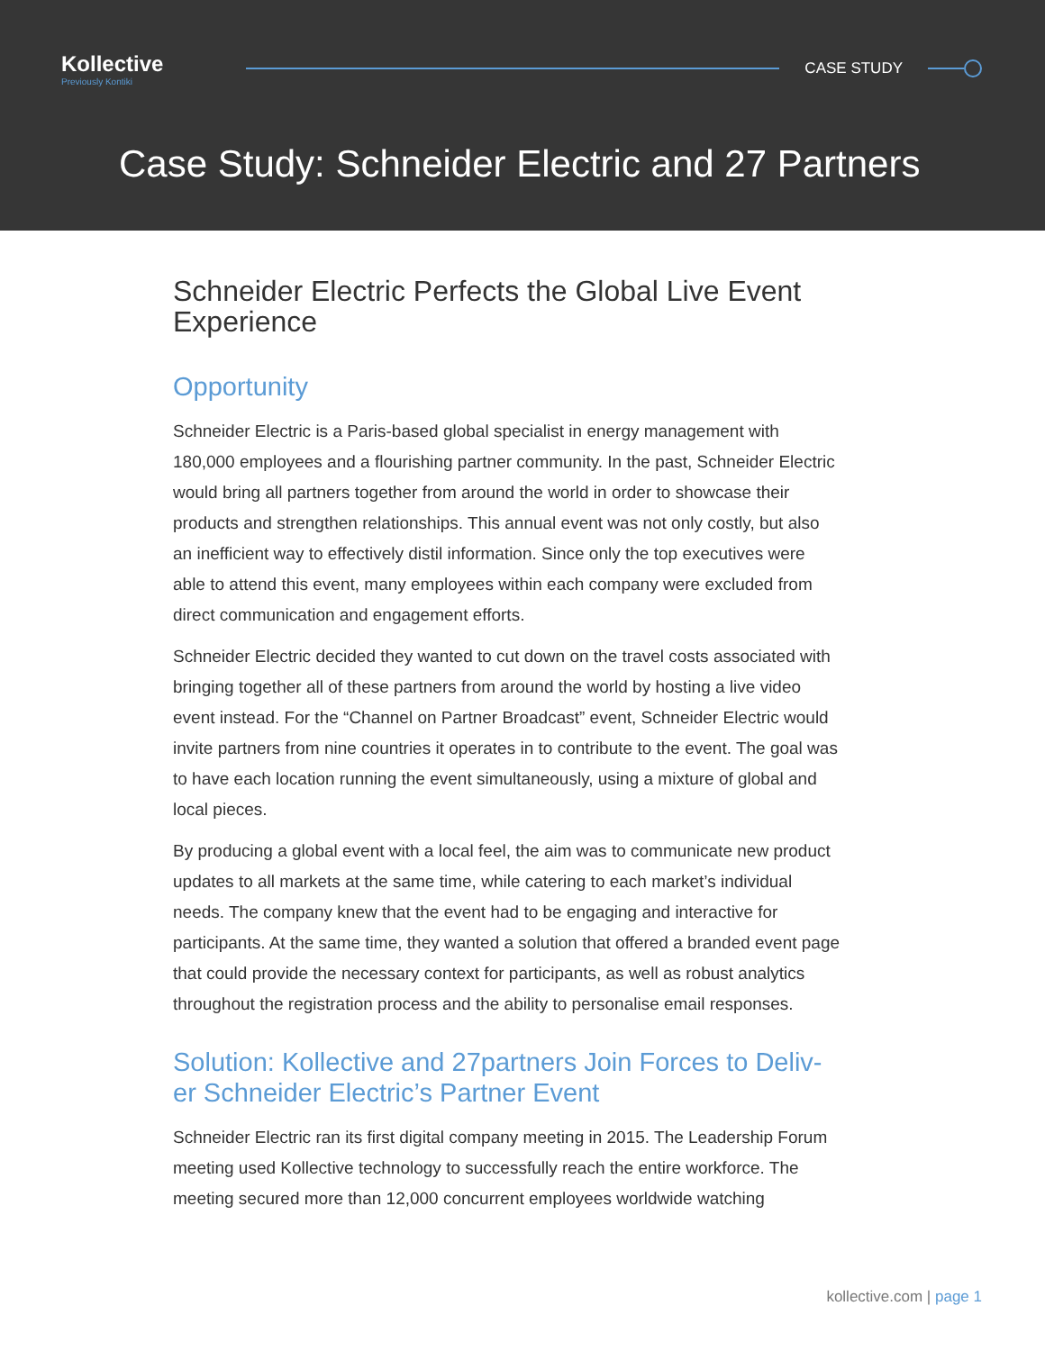Kollective
Previously Kontiki
CASE STUDY
Case Study: Schneider Electric and 27 Partners
Schneider Electric Perfects the Global Live Event Experience
Opportunity
Schneider Electric is a Paris-based global specialist in energy management with 180,000 employees and a flourishing partner community. In the past, Schneider Electric would bring all partners together from around the world in order to showcase their products and strengthen relationships. This annual event was not only costly, but also an inefficient way to effectively distil information. Since only the top executives were able to attend this event, many employees within each company were excluded from direct communication and engagement efforts.
Schneider Electric decided they wanted to cut down on the travel costs associated with bringing together all of these partners from around the world by hosting a live video event instead. For the “Channel on Partner Broadcast” event, Schneider Electric would invite partners from nine countries it operates in to contribute to the event. The goal was to have each location running the event simultaneously, using a mixture of global and local pieces.
By producing a global event with a local feel, the aim was to communicate new product updates to all markets at the same time, while catering to each market’s individual needs. The company knew that the event had to be engaging and interactive for participants. At the same time, they wanted a solution that offered a branded event page that could provide the necessary context for participants, as well as robust analytics throughout the registration process and the ability to personalise email responses.
Solution: Kollective and 27partners Join Forces to Deliv-er Schneider Electric’s Partner Event
Schneider Electric ran its first digital company meeting in 2015. The Leadership Forum meeting used Kollective technology to successfully reach the entire workforce. The meeting secured more than 12,000 concurrent employees worldwide watching
kollective.com | page 1